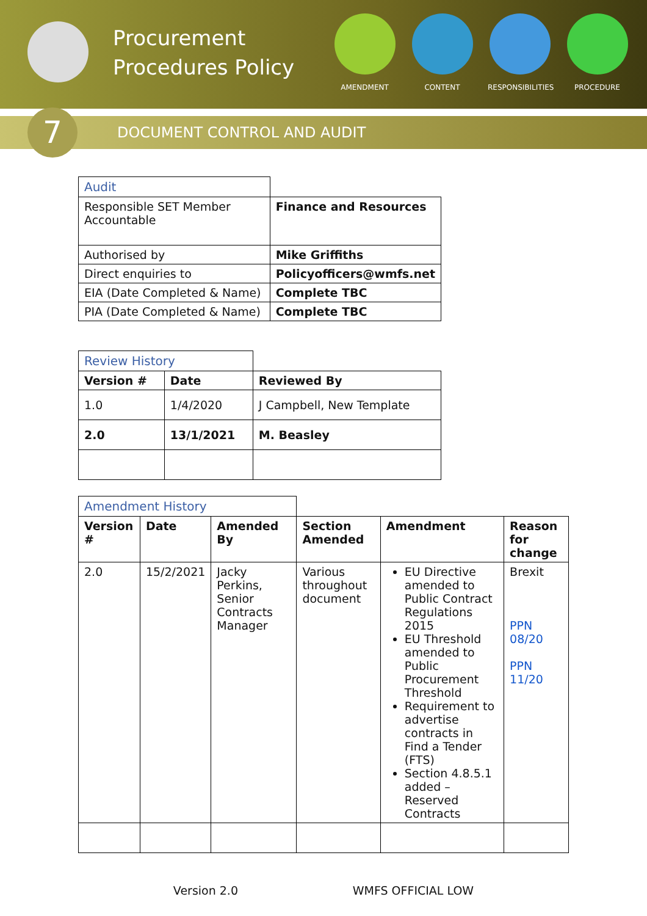Procurement Procedures Policy
AMENDMENT CONTENT RESPONSIBILITIES
PROCEDURE
7
DOCUMENT CONTROL AND AUDIT
| Audit | |
| Responsible SET Member Accountable | Finance and Resources |
| Authorised by | Mike Griffiths |
| Direct enquiries to | Policyofficers@wmfs.net |
| EIA (Date Completed & Name) | Complete TBC |
| PIA (Date Completed & Name) | Complete TBC |
| Review History | | |
| Version # | Date | Reviewed By |
| 1.0 | 1/4/2020 | J Campbell, New Template |
| 2.0 | 13/1/2021 | M. Beasley |
| Amendment History | | | | | |
| Version # | Date | Amended By | Section Amended | Amendment | Reason for change |
| 2.0 | 15/2/2021 | Jacky Perkins, Senior Contracts Manager | Various throughout document | EU Directive amended to Public Contract Regulations 2015 EU Threshold amended to Public Procurement Threshold Requirement to advertise contracts in Find a Tender (FTS) Section 4.8.5.1 added – Reserved Contracts | Brexit PPN 08/20 PPN 11/20 |
Version 2.0 WMFS OFFICIAL LOW